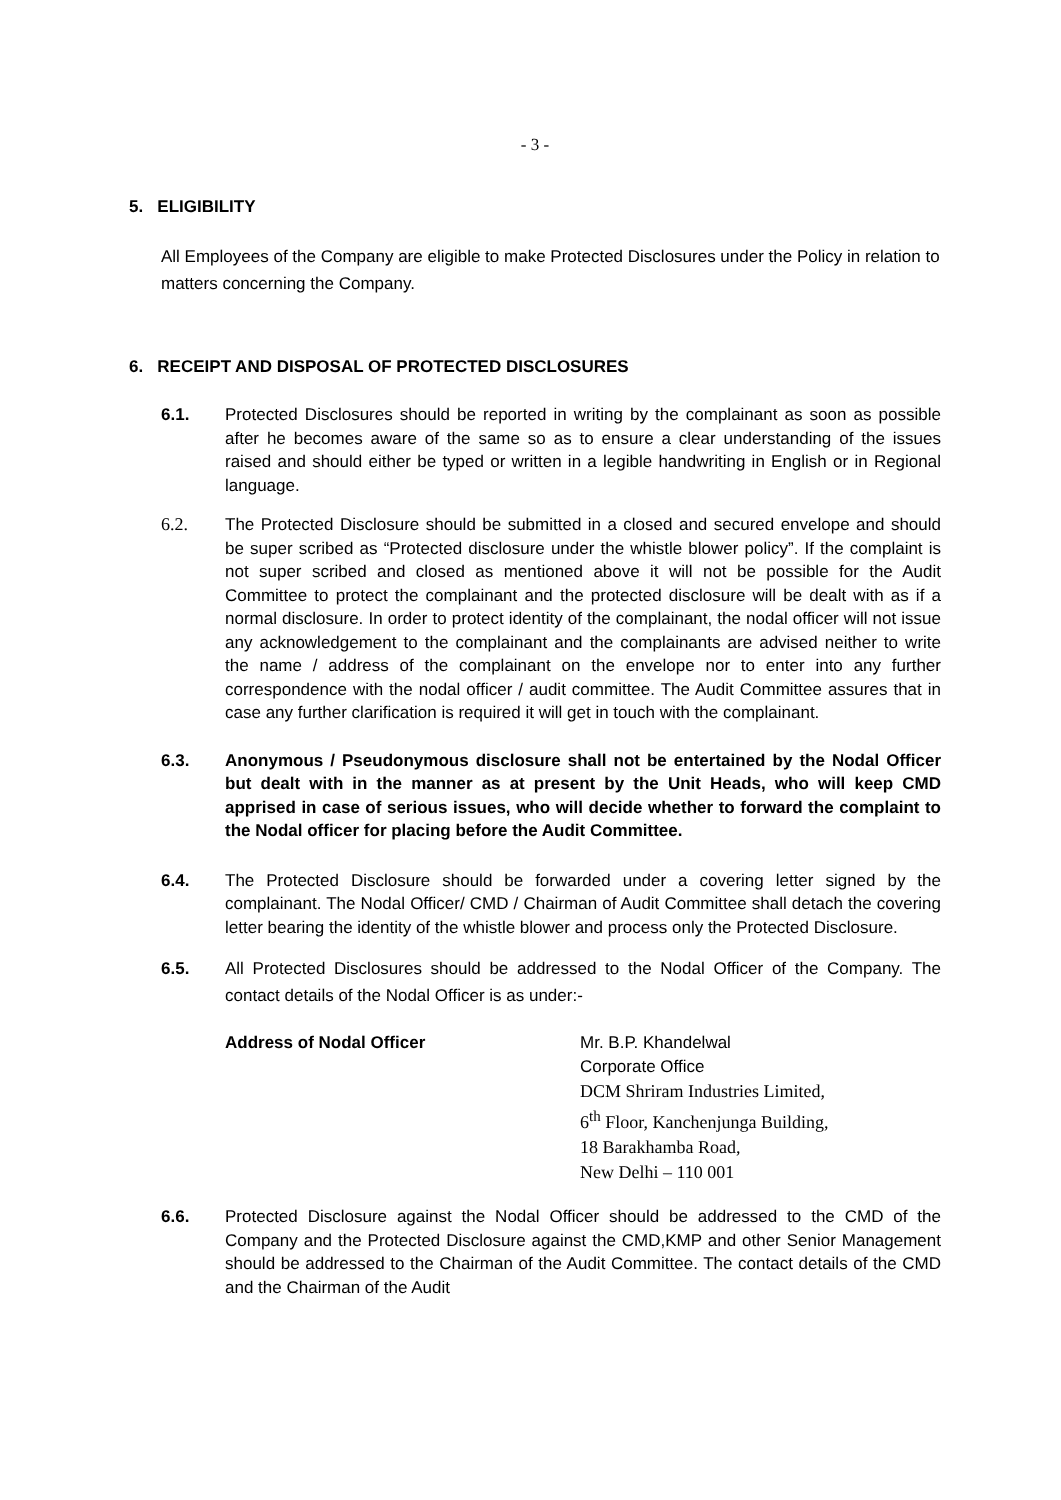- 3 -
5. ELIGIBILITY
All Employees of the Company are eligible to make Protected Disclosures under the Policy in relation to matters concerning the Company.
6. RECEIPT AND DISPOSAL OF PROTECTED DISCLOSURES
6.1. Protected Disclosures should be reported in writing by the complainant as soon as possible after he becomes aware of the same so as to ensure a clear understanding of the issues raised and should either be typed or written in a legible handwriting in English or in Regional language.
6.2. The Protected Disclosure should be submitted in a closed and secured envelope and should be super scribed as “Protected disclosure under the whistle blower policy”. If the complaint is not super scribed and closed as mentioned above it will not be possible for the Audit Committee to protect the complainant and the protected disclosure will be dealt with as if a normal disclosure. In order to protect identity of the complainant, the nodal officer will not issue any acknowledgement to the complainant and the complainants are advised neither to write the name / address of the complainant on the envelope nor to enter into any further correspondence with the nodal officer / audit committee. The Audit Committee assures that in case any further clarification is required it will get in touch with the complainant.
6.3. Anonymous / Pseudonymous disclosure shall not be entertained by the Nodal Officer but dealt with in the manner as at present by the Unit Heads, who will keep CMD apprised in case of serious issues, who will decide whether to forward the complaint to the Nodal officer for placing before the Audit Committee.
6.4. The Protected Disclosure should be forwarded under a covering letter signed by the complainant. The Nodal Officer/ CMD / Chairman of Audit Committee shall detach the covering letter bearing the identity of the whistle blower and process only the Protected Disclosure.
6.5. All Protected Disclosures should be addressed to the Nodal Officer of the Company. The contact details of the Nodal Officer is as under:-
Address of Nodal Officer Mr. B.P. Khandelwal
Corporate Office
DCM Shriram Industries Limited,
6<sup>th</sup> Floor, Kanchenjunga Building,
18 Barakhamba Road,
New Delhi – 110 001
6.6. Protected Disclosure against the Nodal Officer should be addressed to the CMD of the Company and the Protected Disclosure against the CMD,KMP and other Senior Management should be addressed to the Chairman of the Audit Committee. The contact details of the CMD and the Chairman of the Audit